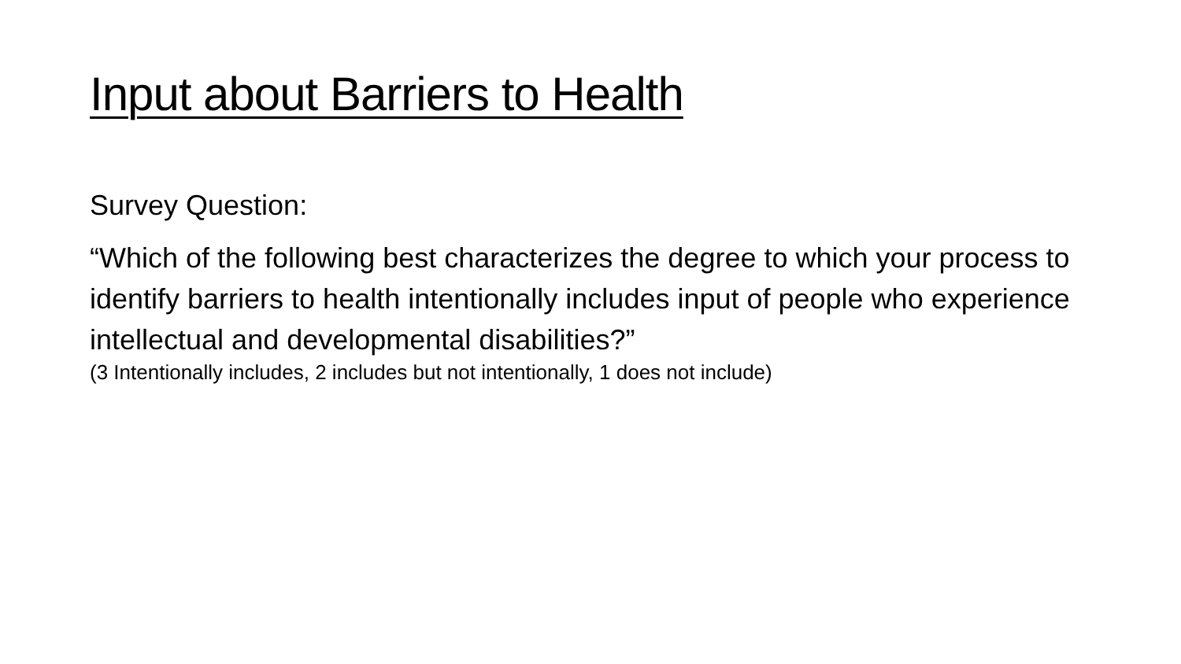Input about Barriers to Health
Survey Question:
“Which of the following best characterizes the degree to which your process to identify barriers to health intentionally includes input of people who experience intellectual and developmental disabilities?”
(3 Intentionally includes, 2 includes but not intentionally, 1 does not include)